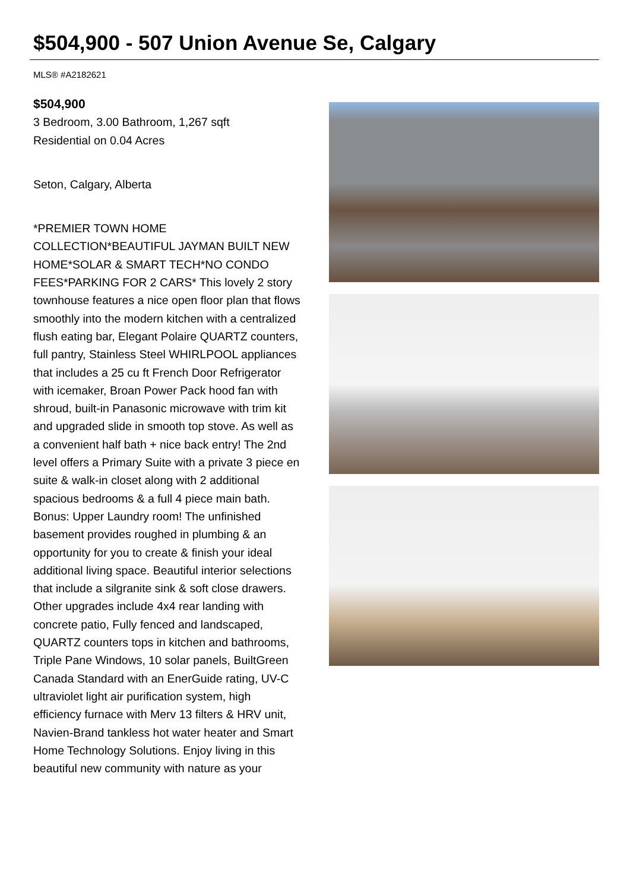$504,900 - 507 Union Avenue Se, Calgary
MLS® #A2182621
$504,900
3 Bedroom, 3.00 Bathroom, 1,267 sqft
Residential on 0.04 Acres
Seton, Calgary, Alberta
*PREMIER TOWN HOME COLLECTION*BEAUTIFUL JAYMAN BUILT NEW HOME*SOLAR & SMART TECH*NO CONDO FEES*PARKING FOR 2 CARS* This lovely 2 story townhouse features a nice open floor plan that flows smoothly into the modern kitchen with a centralized flush eating bar, Elegant Polaire QUARTZ counters, full pantry, Stainless Steel WHIRLPOOL appliances that includes a 25 cu ft French Door Refrigerator with icemaker, Broan Power Pack hood fan with shroud, built-in Panasonic microwave with trim kit and upgraded slide in smooth top stove. As well as a convenient half bath + nice back entry! The 2nd level offers a Primary Suite with a private 3 piece en suite & walk-in closet along with 2 additional spacious bedrooms & a full 4 piece main bath. Bonus: Upper Laundry room! The unfinished basement provides roughed in plumbing & an opportunity for you to create & finish your ideal additional living space. Beautiful interior selections that include a silgranite sink & soft close drawers. Other upgrades include 4x4 rear landing with concrete patio, Fully fenced and landscaped, QUARTZ counters tops in kitchen and bathrooms, Triple Pane Windows, 10 solar panels, BuiltGreen Canada Standard with an EnerGuide rating, UV-C ultraviolet light air purification system, high efficiency furnace with Merv 13 filters & HRV unit, Navien-Brand tankless hot water heater and Smart Home Technology Solutions. Enjoy living in this beautiful new community with nature as your